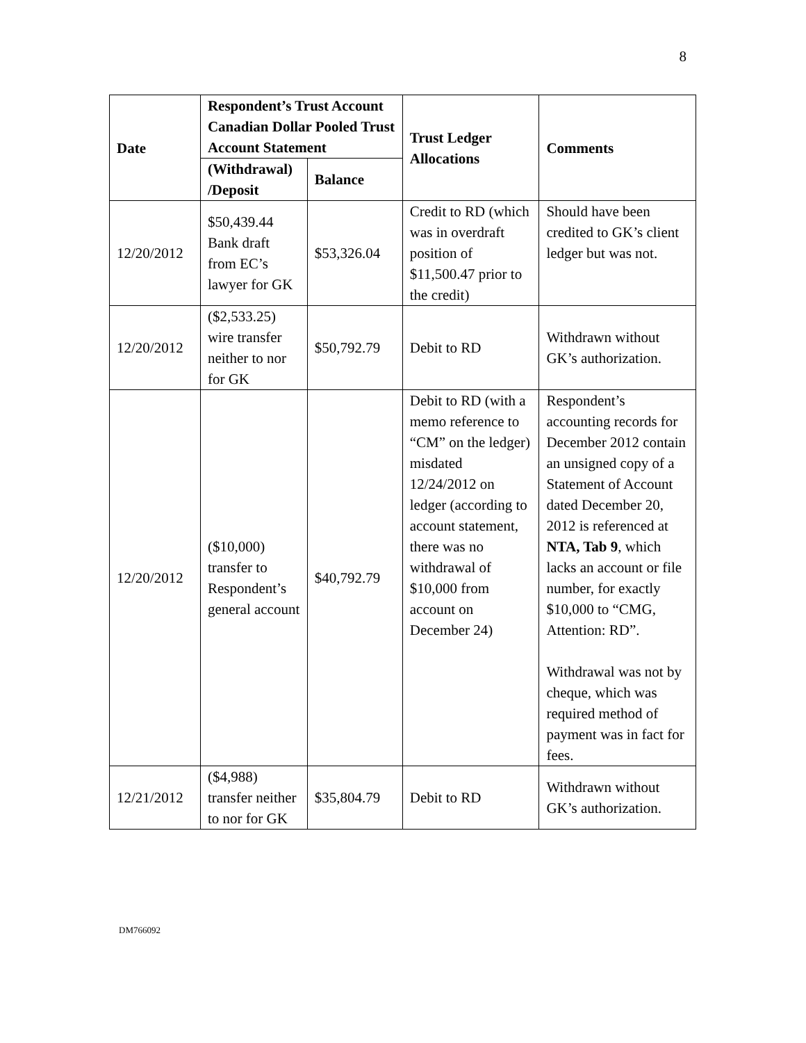8
| Date | Respondent’s Trust Account Canadian Dollar Pooled Trust Account Statement | | Trust Ledger Allocations | Comments |
| --- | --- | --- | --- | --- |
| | (Withdrawal) /Deposit | Balance | | |
| 12/20/2012 | $50,439.44 Bank draft from EC’s lawyer for GK | $53,326.04 | Credit to RD (which was in overdraft position of $11,500.47 prior to the credit) | Should have been credited to GK’s client ledger but was not. |
| 12/20/2012 | ($2,533.25) wire transfer neither to nor for GK | $50,792.79 | Debit to RD | Withdrawn without GK’s authorization. |
| 12/20/2012 | ($10,000) transfer to Respondent’s general account | $40,792.79 | Debit to RD (with a memo reference to “CM” on the ledger) misdated 12/24/2012 on ledger (according to account statement, there was no withdrawal of $10,000 from account on December 24) | Respondent’s accounting records for December 2012 contain an unsigned copy of a Statement of Account dated December 20, 2012 is referenced at NTA, Tab 9 , which lacks an account or file number, for exactly $10,000 to “CMG, Attention: RD”. Withdrawal was not by cheque, which was required method of payment was in fact for fees. |
| 12/21/2012 | ($4,988) transfer neither to nor for GK | $35,804.79 | Debit to RD | Withdrawn without GK’s authorization. |
DM766092